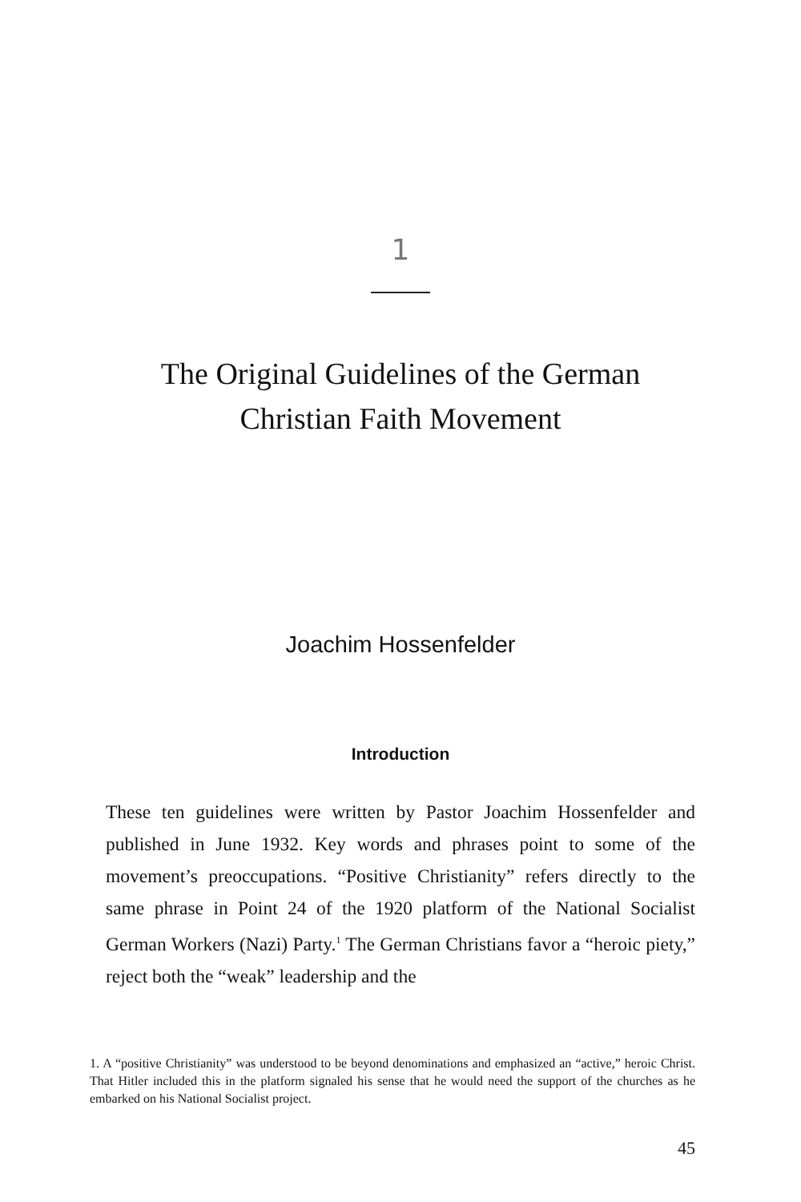1
The Original Guidelines of the German
Christian Faith Movement
Joachim Hossenfelder
Introduction
These ten guidelines were written by Pastor Joachim Hossenfelder and published in June 1932. Key words and phrases point to some of the movement’s preoccupations. “Positive Christianity” refers directly to the same phrase in Point 24 of the 1920 platform of the National Socialist German Workers (Nazi) Party.<sup>1</sup> The German Christians favor a “heroic piety,” reject both the “weak” leadership and the
1. A “positive Christianity” was understood to be beyond denominations and emphasized an “active,” heroic Christ. That Hitler included this in the platform signaled his sense that he would need the support of the churches as he embarked on his National Socialist project.
45